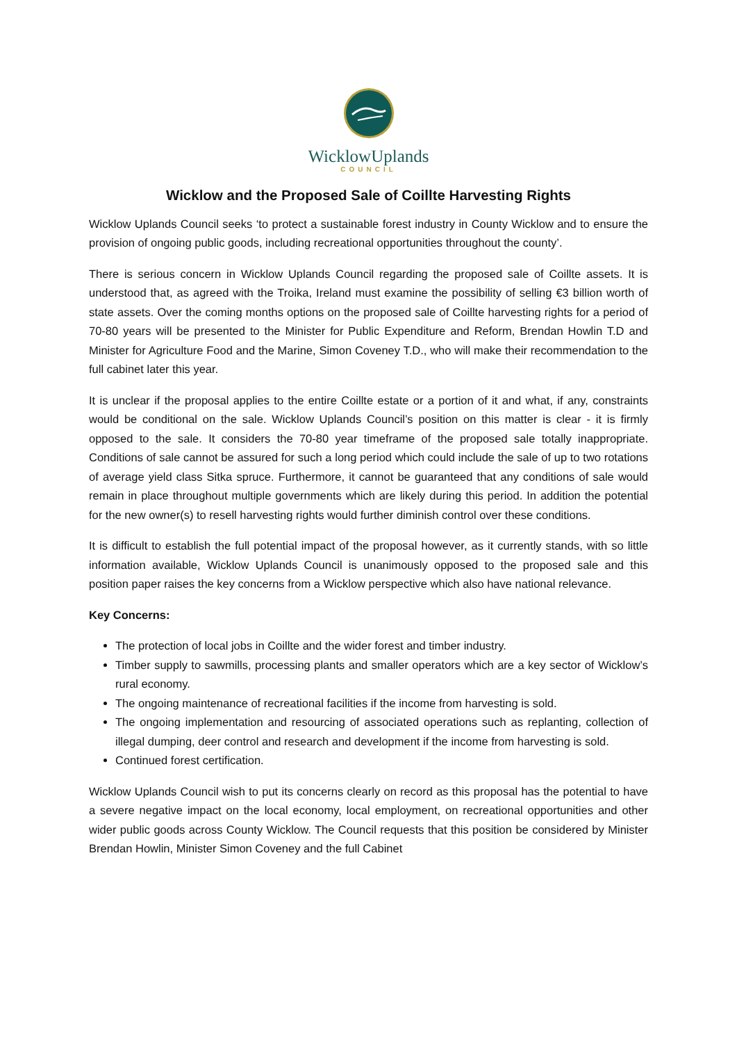WicklowUplands
COUNCIL
Wicklow and the Proposed Sale of Coillte Harvesting Rights
Wicklow Uplands Council seeks ‘to protect a sustainable forest industry in County Wicklow and to ensure the provision of ongoing public goods, including recreational opportunities throughout the county’.
There is serious concern in Wicklow Uplands Council regarding the proposed sale of Coillte assets. It is understood that, as agreed with the Troika, Ireland must examine the possibility of selling €3 billion worth of state assets. Over the coming months options on the proposed sale of Coillte harvesting rights for a period of 70-80 years will be presented to the Minister for Public Expenditure and Reform, Brendan Howlin T.D and Minister for Agriculture Food and the Marine, Simon Coveney T.D., who will make their recommendation to the full cabinet later this year.
It is unclear if the proposal applies to the entire Coillte estate or a portion of it and what, if any, constraints would be conditional on the sale. Wicklow Uplands Council’s position on this matter is clear - it is firmly opposed to the sale. It considers the 70-80 year timeframe of the proposed sale totally inappropriate. Conditions of sale cannot be assured for such a long period which could include the sale of up to two rotations of average yield class Sitka spruce. Furthermore, it cannot be guaranteed that any conditions of sale would remain in place throughout multiple governments which are likely during this period. In addition the potential for the new owner(s) to resell harvesting rights would further diminish control over these conditions.
It is difficult to establish the full potential impact of the proposal however, as it currently stands, with so little information available, Wicklow Uplands Council is unanimously opposed to the proposed sale and this position paper raises the key concerns from a Wicklow perspective which also have national relevance.
Key Concerns:
The protection of local jobs in Coillte and the wider forest and timber industry.
Timber supply to sawmills, processing plants and smaller operators which are a key sector of Wicklow’s rural economy.
The ongoing maintenance of recreational facilities if the income from harvesting is sold.
The ongoing implementation and resourcing of associated operations such as replanting, collection of illegal dumping, deer control and research and development if the income from harvesting is sold.
Continued forest certification.
Wicklow Uplands Council wish to put its concerns clearly on record as this proposal has the potential to have a severe negative impact on the local economy, local employment, on recreational opportunities and other wider public goods across County Wicklow. The Council requests that this position be considered by Minister Brendan Howlin, Minister Simon Coveney and the full Cabinet